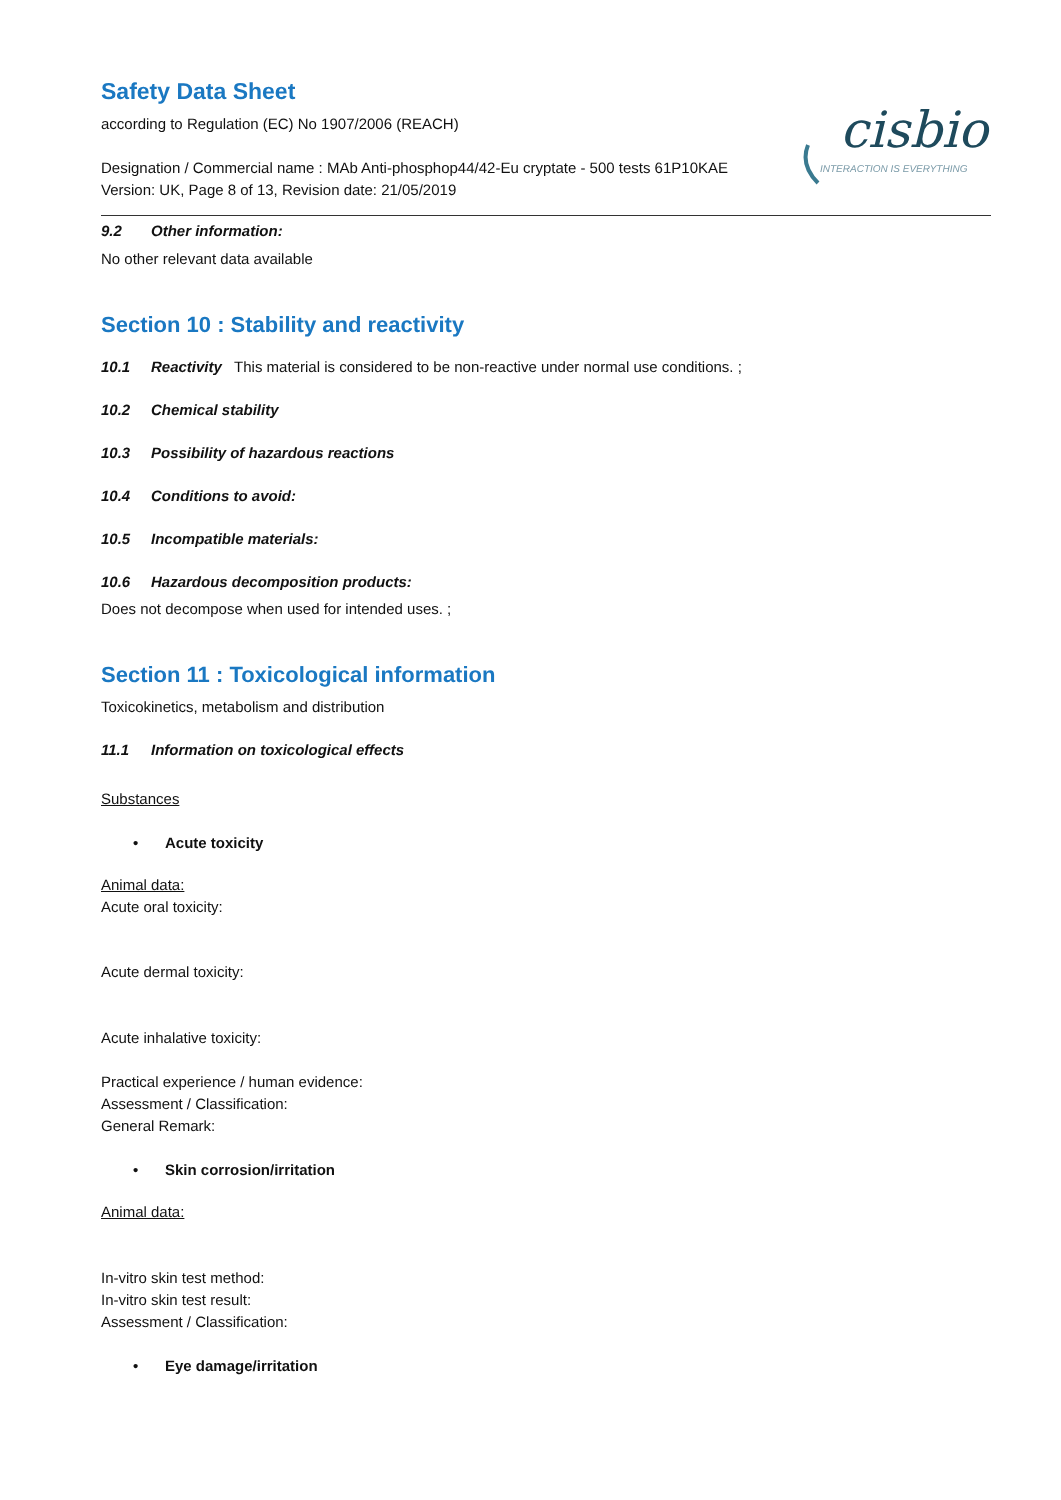cisbio
INTERACTION IS EVERYTHING
Safety Data Sheet
according to Regulation (EC) No 1907/2006 (REACH)
Designation / Commercial name : MAb Anti-phosphop44/42-Eu cryptate - 500 tests 61P10KAE
Version: UK, Page 8 of 13, Revision date: 21/05/2019
9.2 Other information:
No other relevant data available
Section 10 : Stability and reactivity
10.1 Reactivity This material is considered to be non-reactive under normal use conditions. ;
10.2 Chemical stability
10.3 Possibility of hazardous reactions
10.4 Conditions to avoid:
10.5 Incompatible materials:
10.6 Hazardous decomposition products:
Does not decompose when used for intended uses. ;
Section 11 : Toxicological information
Toxicokinetics, metabolism and distribution
11.1 Information on toxicological effects
Substances
• Acute toxicity
Animal data:
Acute oral toxicity:
Acute dermal toxicity:
Acute inhalative toxicity:
Practical experience / human evidence:
Assessment / Classification:
General Remark:
• Skin corrosion/irritation
Animal data:
In-vitro skin test method:
In-vitro skin test result:
Assessment / Classification:
• Eye damage/irritation